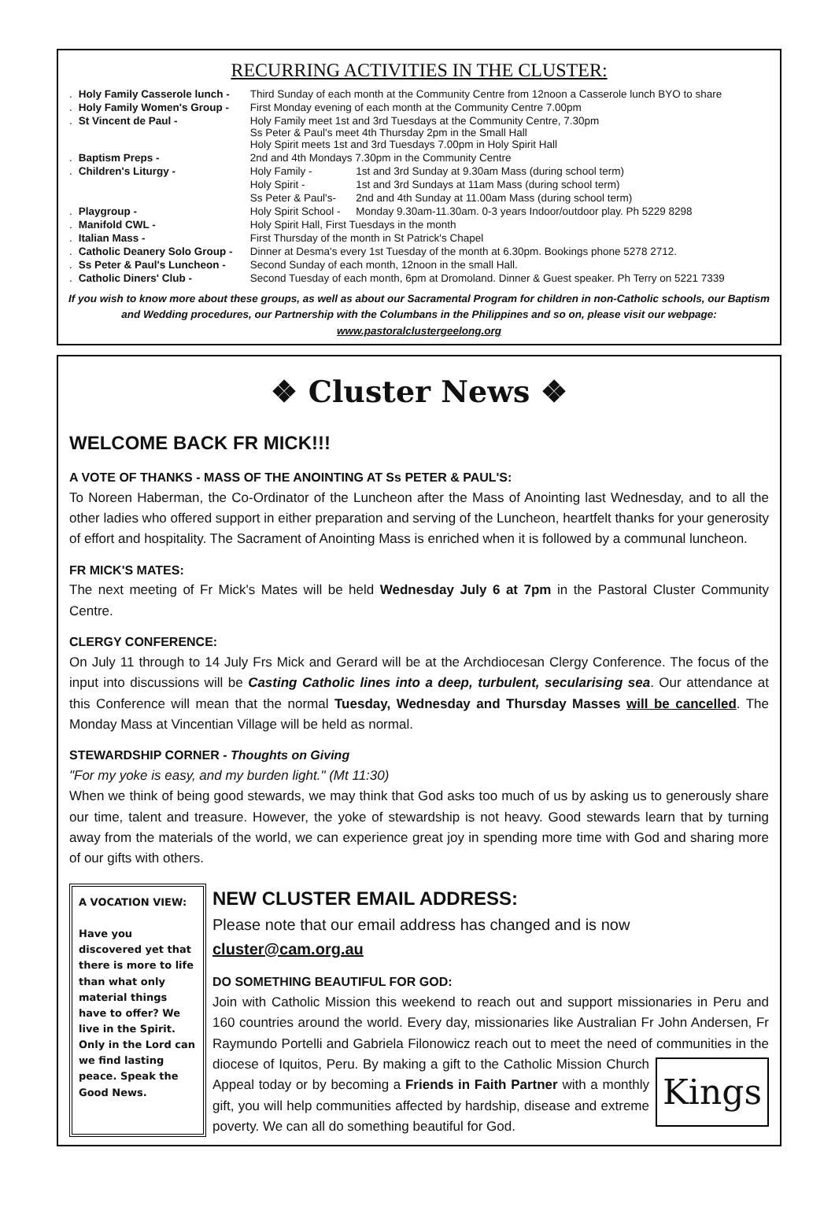RECURRING ACTIVITIES IN THE CLUSTER:
| . | Holy Family Casserole lunch - | Third Sunday of each month at the Community Centre from 12noon a Casserole lunch BYO to share | |
| . | Holy Family Women's Group - | First Monday evening of each month at the Community Centre 7.00pm | |
| . | St Vincent de Paul - | Holy Family meet 1st and 3rd Tuesdays at the Community Centre, 7.30pm Ss Peter & Paul's meet 4th Thursday 2pm in the Small Hall Holy Spirit meets 1st and 3rd Tuesdays 7.00pm in Holy Spirit Hall | |
| . | Baptism Preps - | 2nd and 4th Mondays 7.30pm in the Community Centre | |
| . | Children's Liturgy - | Holy Family - | 1st and 3rd Sunday at 9.30am Mass (during school term) |
| | | Holy Spirit - | 1st and 3rd Sundays at 11am Mass (during school term) |
| | | Ss Peter & Paul's- | 2nd and 4th Sunday at 11.00am Mass (during school term) |
| . | Playgroup - | Holy Spirit School - | Monday 9.30am-11.30am. 0-3 years Indoor/outdoor play. Ph 5229 8298 |
| . | Manifold CWL - | Holy Spirit Hall, First Tuesdays in the month | |
| . | Italian Mass - | First Thursday of the month in St Patrick's Chapel | |
| . | Catholic Deanery Solo Group - | Dinner at Desma's every 1st Tuesday of the month at 6.30pm. Bookings phone 5278 2712. | |
| . | Ss Peter & Paul's Luncheon - | Second Sunday of each month, 12noon in the small Hall. | |
| . | Catholic Diners' Club - | Second Tuesday of each month, 6pm at Dromoland. Dinner & Guest speaker. Ph Terry on 5221 7339 | |
If you wish to know more about these groups, as well as about our Sacramental Program for children in non-Catholic schools, our Baptism and Wedding procedures, our Partnership with the Columbans in the Philippines and so on, please visit our webpage:
www.pastoralclustergeelong.org
❖ Cluster News ❖
WELCOME BACK FR MICK!!!
A VOTE OF THANKS - MASS OF THE ANOINTING AT Ss PETER & PAUL'S:
To Noreen Haberman, the Co-Ordinator of the Luncheon after the Mass of Anointing last Wednesday, and to all the other ladies who offered support in either preparation and serving of the Luncheon, heartfelt thanks for your generosity of effort and hospitality. The Sacrament of Anointing Mass is enriched when it is followed by a communal luncheon.
FR MICK'S MATES:
The next meeting of Fr Mick's Mates will be held Wednesday July 6 at 7pm in the Pastoral Cluster Community Centre.
CLERGY CONFERENCE:
On July 11 through to 14 July Frs Mick and Gerard will be at the Archdiocesan Clergy Conference. The focus of the input into discussions will be Casting Catholic lines into a deep, turbulent, secularising sea. Our attendance at this Conference will mean that the normal Tuesday, Wednesday and Thursday Masses will be cancelled. The Monday Mass at Vincentian Village will be held as normal.
STEWARDSHIP CORNER - Thoughts on Giving
"For my yoke is easy, and my burden light." (Mt 11:30)
When we think of being good stewards, we may think that God asks too much of us by asking us to generously share our time, talent and treasure. However, the yoke of stewardship is not heavy. Good stewards learn that by turning away from the materials of the world, we can experience great joy in spending more time with God and sharing more of our gifts with others.
A VOCATION VIEW:
Have you discovered yet that there is more to life than what only material things have to offer? We live in the Spirit. Only in the Lord can we find lasting peace. Speak the Good News.
NEW CLUSTER EMAIL ADDRESS:
Please note that our email address has changed and is now
cluster@cam.org.au
DO SOMETHING BEAUTIFUL FOR GOD:
Join with Catholic Mission this weekend to reach out and support missionaries in Peru and 160 countries around the world. Every day, missionaries like Australian Fr John Andersen, Fr Raymundo Portelli and Gabriela Filonowicz reach out to meet the need of communities in the Kings diocese of Iquitos, Peru. By making a gift to the Catholic Mission Church Appeal today or by becoming a Friends in Faith Partner with a monthly gift, you will help communities affected by hardship, disease and extreme poverty. We can all do something beautiful for God.